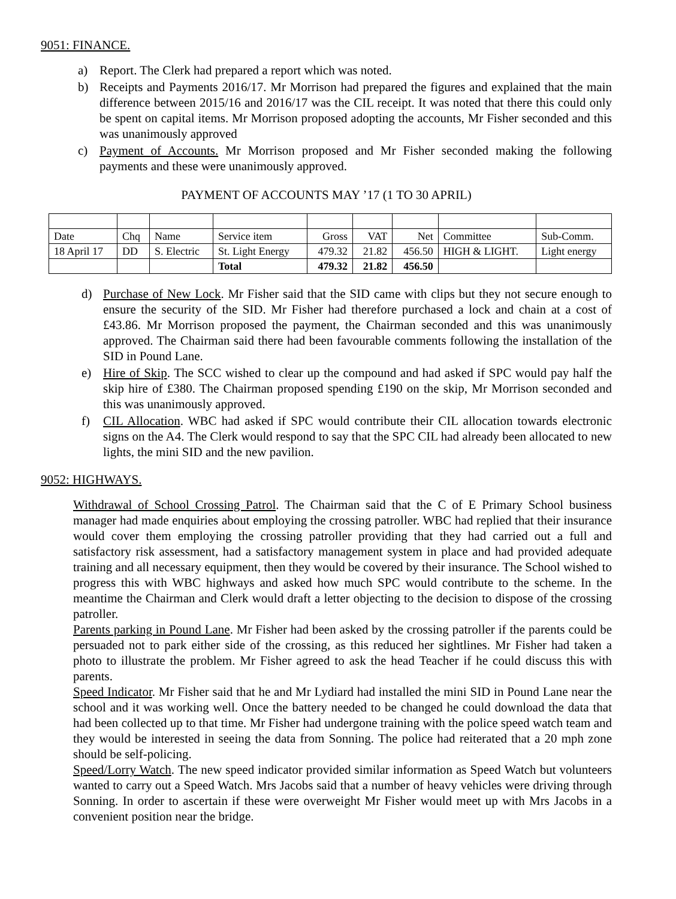9051: FINANCE.
a) Report. The Clerk had prepared a report which was noted.
b) Receipts and Payments 2016/17. Mr Morrison had prepared the figures and explained that the main difference between 2015/16 and 2016/17 was the CIL receipt. It was noted that there this could only be spent on capital items. Mr Morrison proposed adopting the accounts, Mr Fisher seconded and this was unanimously approved
c) Payment of Accounts. Mr Morrison proposed and Mr Fisher seconded making the following payments and these were unanimously approved.
PAYMENT OF ACCOUNTS MAY ’17 (1 TO 30 APRIL)
| Date | Chq | Name | Service item | Gross | VAT | Net | Committee | Sub-Comm. |
| 18 April 17 | DD | S. Electric | St. Light Energy | 479.32 | 21.82 | 456.50 | HIGH & LIGHT. | Light energy |
| | | | Total | 479.32 | 21.82 | 456.50 | | |
d) Purchase of New Lock. Mr Fisher said that the SID came with clips but they not secure enough to ensure the security of the SID. Mr Fisher had therefore purchased a lock and chain at a cost of £43.86. Mr Morrison proposed the payment, the Chairman seconded and this was unanimously approved. The Chairman said there had been favourable comments following the installation of the SID in Pound Lane.
e) Hire of Skip. The SCC wished to clear up the compound and had asked if SPC would pay half the skip hire of £380. The Chairman proposed spending £190 on the skip, Mr Morrison seconded and this was unanimously approved.
f) CIL Allocation. WBC had asked if SPC would contribute their CIL allocation towards electronic signs on the A4. The Clerk would respond to say that the SPC CIL had already been allocated to new lights, the mini SID and the new pavilion.
9052: HIGHWAYS.
Withdrawal of School Crossing Patrol. The Chairman said that the C of E Primary School business manager had made enquiries about employing the crossing patroller. WBC had replied that their insurance would cover them employing the crossing patroller providing that they had carried out a full and satisfactory risk assessment, had a satisfactory management system in place and had provided adequate training and all necessary equipment, then they would be covered by their insurance. The School wished to progress this with WBC highways and asked how much SPC would contribute to the scheme. In the meantime the Chairman and Clerk would draft a letter objecting to the decision to dispose of the crossing patroller.
Parents parking in Pound Lane. Mr Fisher had been asked by the crossing patroller if the parents could be persuaded not to park either side of the crossing, as this reduced her sightlines. Mr Fisher had taken a photo to illustrate the problem. Mr Fisher agreed to ask the head Teacher if he could discuss this with parents.
Speed Indicator. Mr Fisher said that he and Mr Lydiard had installed the mini SID in Pound Lane near the school and it was working well. Once the battery needed to be changed he could download the data that had been collected up to that time. Mr Fisher had undergone training with the police speed watch team and they would be interested in seeing the data from Sonning. The police had reiterated that a 20 mph zone should be self-policing.
Speed/Lorry Watch. The new speed indicator provided similar information as Speed Watch but volunteers wanted to carry out a Speed Watch. Mrs Jacobs said that a number of heavy vehicles were driving through Sonning. In order to ascertain if these were overweight Mr Fisher would meet up with Mrs Jacobs in a convenient position near the bridge.